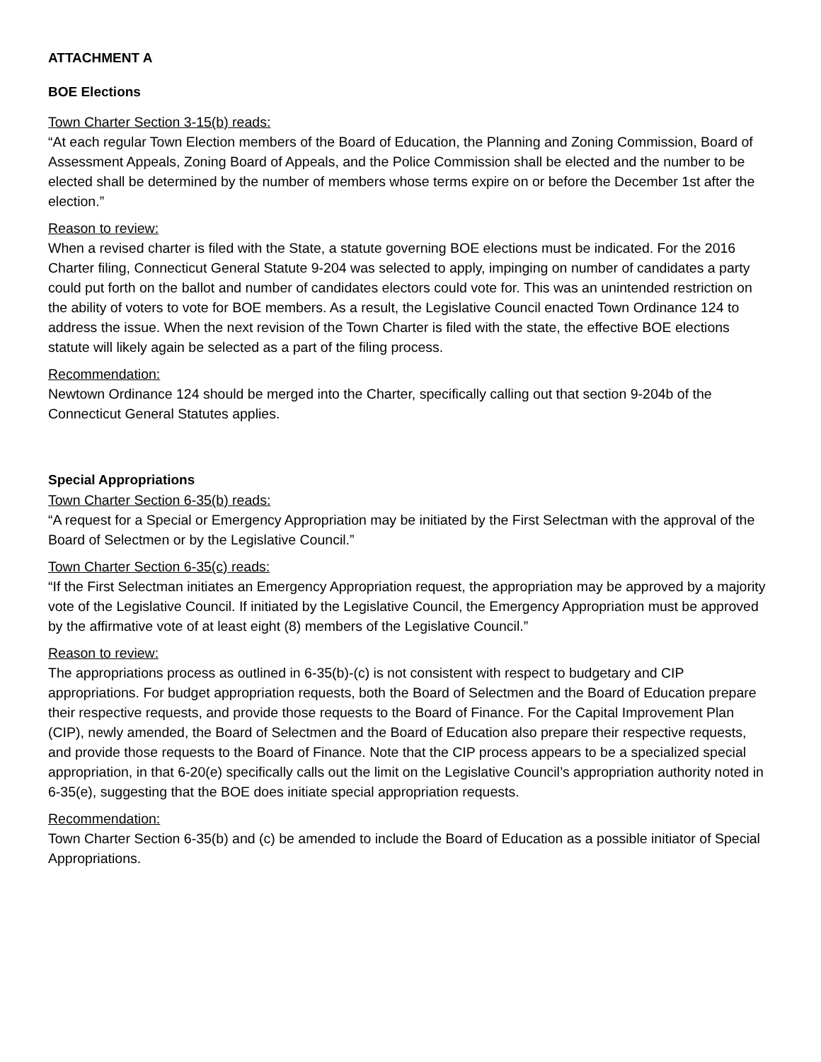ATTACHMENT A
BOE Elections
Town Charter Section 3-15(b) reads:
“At each regular Town Election members of the Board of Education, the Planning and Zoning Commission, Board of Assessment Appeals, Zoning Board of Appeals, and the Police Commission shall be elected and the number to be elected shall be determined by the number of members whose terms expire on or before the December 1st after the election.”
Reason to review:
When a revised charter is filed with the State, a statute governing BOE elections must be indicated. For the 2016 Charter filing, Connecticut General Statute 9-204 was selected to apply, impinging on number of candidates a party could put forth on the ballot and number of candidates electors could vote for. This was an unintended restriction on the ability of voters to vote for BOE members. As a result, the Legislative Council enacted Town Ordinance 124 to address the issue. When the next revision of the Town Charter is filed with the state, the effective BOE elections statute will likely again be selected as a part of the filing process.
Recommendation:
Newtown Ordinance 124 should be merged into the Charter, specifically calling out that section 9-204b of the Connecticut General Statutes applies.
Special Appropriations
Town Charter Section 6-35(b) reads:
“A request for a Special or Emergency Appropriation may be initiated by the First Selectman with the approval of the Board of Selectmen or by the Legislative Council.”
Town Charter Section 6-35(c) reads:
“If the First Selectman initiates an Emergency Appropriation request, the appropriation may be approved by a majority vote of the Legislative Council. If initiated by the Legislative Council, the Emergency Appropriation must be approved by the affirmative vote of at least eight (8) members of the Legislative Council.”
Reason to review:
The appropriations process as outlined in 6-35(b)-(c) is not consistent with respect to budgetary and CIP appropriations. For budget appropriation requests, both the Board of Selectmen and the Board of Education prepare their respective requests, and provide those requests to the Board of Finance. For the Capital Improvement Plan (CIP), newly amended, the Board of Selectmen and the Board of Education also prepare their respective requests, and provide those requests to the Board of Finance. Note that the CIP process appears to be a specialized special appropriation, in that 6-20(e) specifically calls out the limit on the Legislative Council’s appropriation authority noted in 6-35(e), suggesting that the BOE does initiate special appropriation requests.
Recommendation:
Town Charter Section 6-35(b) and (c) be amended to include the Board of Education as a possible initiator of Special Appropriations.